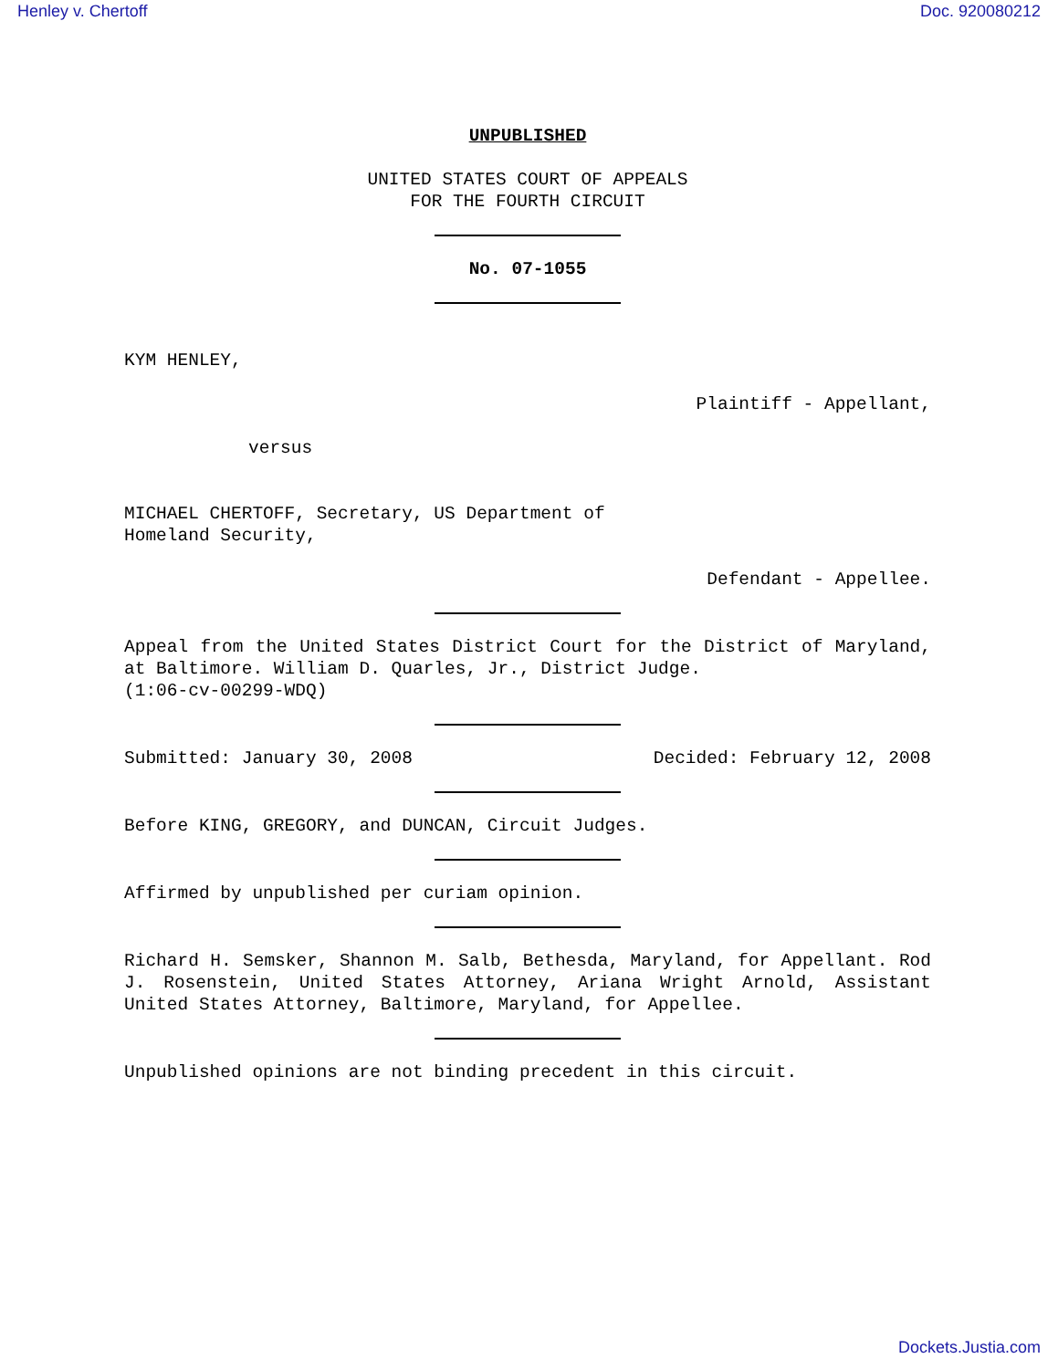Henley v. Chertoff Doc. 920080212
UNPUBLISHED
UNITED STATES COURT OF APPEALS
FOR THE FOURTH CIRCUIT
No. 07-1055
KYM HENLEY,
Plaintiff - Appellant,
versus
MICHAEL CHERTOFF, Secretary, US Department of
Homeland Security,
Defendant - Appellee.
Appeal from the United States District Court for the District of Maryland, at Baltimore. William D. Quarles, Jr., District Judge.
(1:06-cv-00299-WDQ)
Submitted: January 30, 2008 Decided: February 12, 2008
Before KING, GREGORY, and DUNCAN, Circuit Judges.
Affirmed by unpublished per curiam opinion.
Richard H. Semsker, Shannon M. Salb, Bethesda, Maryland, for Appellant. Rod J. Rosenstein, United States Attorney, Ariana Wright Arnold, Assistant United States Attorney, Baltimore, Maryland, for Appellee.
Unpublished opinions are not binding precedent in this circuit.
Dockets.Justia.com